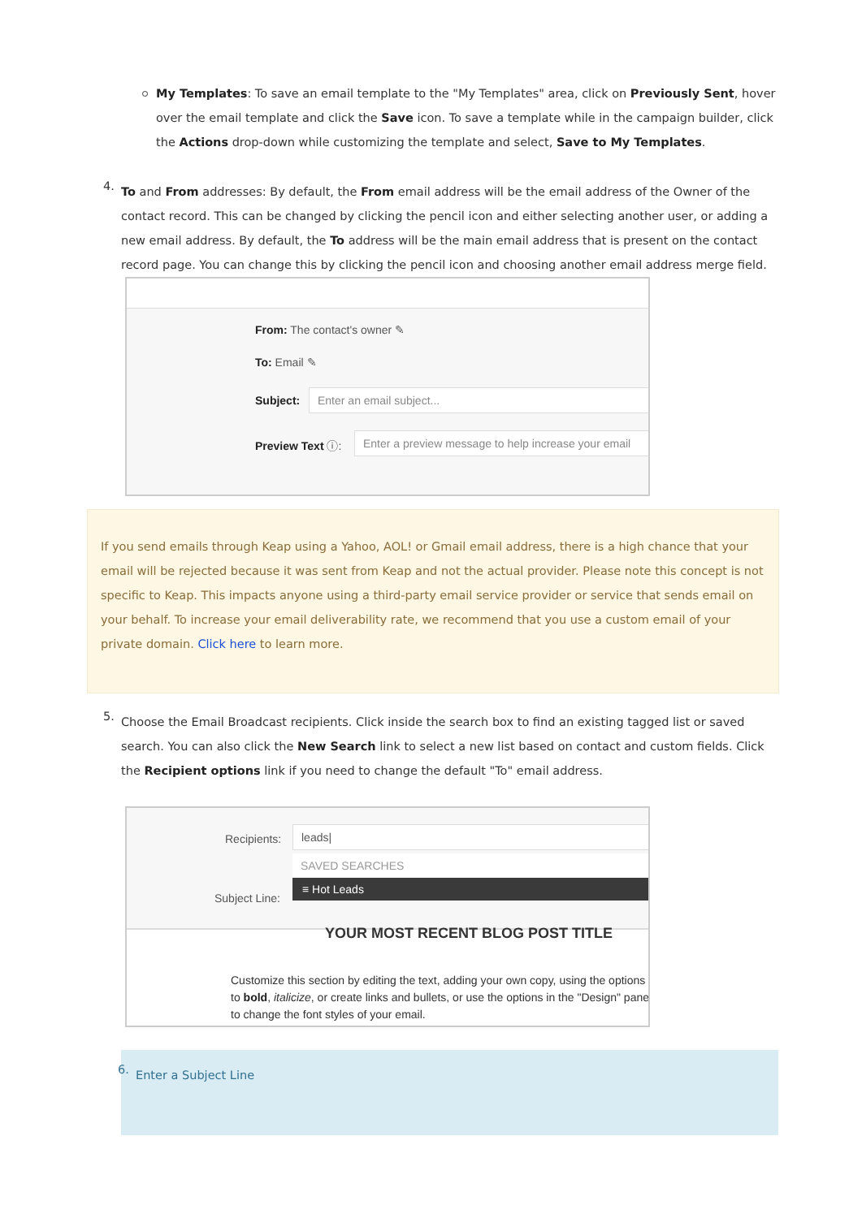My Templates: To save an email template to the "My Templates" area, click on Previously Sent, hover over the email template and click the Save icon. To save a template while in the campaign builder, click the Actions drop-down while customizing the template and select, Save to My Templates.
4.
To and From addresses: By default, the From email address will be the email address of the Owner of the contact record. This can be changed by clicking the pencil icon and either selecting another user, or adding a new email address. By default, the To address will be the main email address that is present on the contact record page. You can change this by clicking the pencil icon and choosing another email address merge field.
From: The contact's owner ✎
To: Email ✎
Subject: Enter an email subject...
Preview Text ⓘ:
Enter a preview message to help increase your email
If you send emails through Keap using a Yahoo, AOL! or Gmail email address, there is a high chance that your email will be rejected because it was sent from Keap and not the actual provider. Please note this concept is not specific to Keap. This impacts anyone using a third-party email service provider or service that sends email on your behalf. To increase your email deliverability rate, we recommend that you use a custom email of your private domain. Click here to learn more.
5.
Choose the Email Broadcast recipients. Click inside the search box to find an existing tagged list or saved search. You can also click the New Search link to select a new list based on contact and custom fields. Click the Recipient options link if you need to change the default "To" email address.
Recipients:
leads|
SAVED SEARCHES
≡ Hot Leads
Subject Line:
YOUR MOST RECENT BLOG POST TITLE
Customize this section by editing the text, adding your own copy, using the options to bold, italicize, or create links and bullets, or use the options in the "Design" panel to change the font styles of your email.
6.
Enter a Subject Line